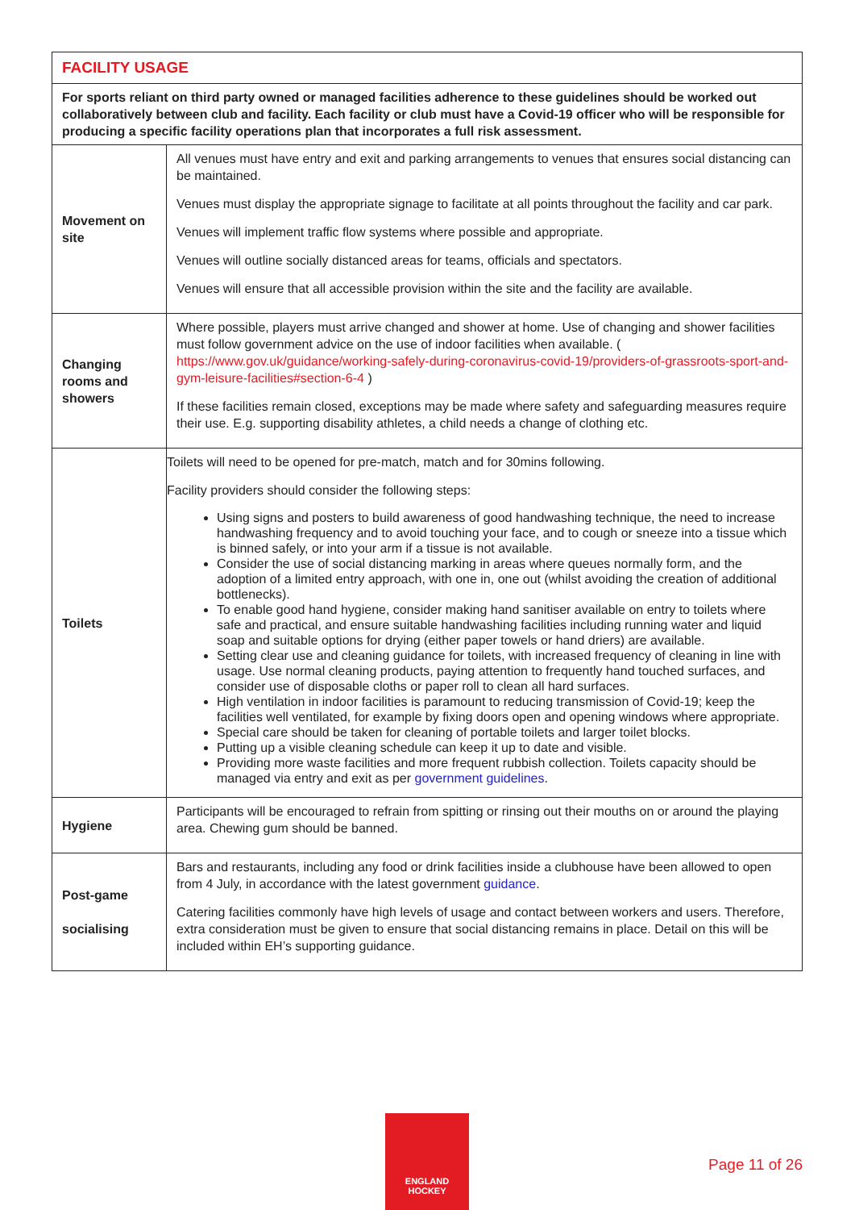| FACILITY USAGE | |
| --- | --- |
| For sports reliant on third party owned or managed facilities adherence to these guidelines should be worked out collaboratively between club and facility. Each facility or club must have a Covid-19 officer who will be responsible for producing a specific facility operations plan that incorporates a full risk assessment. | |
| Movement on site | All venues must have entry and exit and parking arrangements to venues that ensures social distancing can be maintained. Venues must display the appropriate signage to facilitate at all points throughout the facility and car park. Venues will implement traffic flow systems where possible and appropriate. Venues will outline socially distanced areas for teams, officials and spectators. Venues will ensure that all accessible provision within the site and the facility are available. |
| Changing rooms and showers | Where possible, players must arrive changed and shower at home. Use of changing and shower facilities must follow government advice on the use of indoor facilities when available. ( https://www.gov.uk/guidance/working-safely-during-coronavirus-covid-19/providers-of-grassroots-sport-and-gym-leisure-facilities#section-6-4 ) If these facilities remain closed, exceptions may be made where safety and safeguarding measures require their use. E.g. supporting disability athletes, a child needs a change of clothing etc. |
| Toilets | Toilets will need to be opened for pre-match, match and for 30mins following. Facility providers should consider the following steps: Using signs and posters to build awareness of good handwashing technique, the need to increase handwashing frequency and to avoid touching your face, and to cough or sneeze into a tissue which is binned safely, or into your arm if a tissue is not available. Consider the use of social distancing marking in areas where queues normally form, and the adoption of a limited entry approach, with one in, one out (whilst avoiding the creation of additional bottlenecks). To enable good hand hygiene, consider making hand sanitiser available on entry to toilets where safe and practical, and ensure suitable handwashing facilities including running water and liquid soap and suitable options for drying (either paper towels or hand driers) are available. Setting clear use and cleaning guidance for toilets, with increased frequency of cleaning in line with usage. Use normal cleaning products, paying attention to frequently hand touched surfaces, and consider use of disposable cloths or paper roll to clean all hard surfaces. High ventilation in indoor facilities is paramount to reducing transmission of Covid-19; keep the facilities well ventilated, for example by fixing doors open and opening windows where appropriate. Special care should be taken for cleaning of portable toilets and larger toilet blocks. Putting up a visible cleaning schedule can keep it up to date and visible. Providing more waste facilities and more frequent rubbish collection. Toilets capacity should be managed via entry and exit as per government guidelines . |
| Hygiene | Participants will be encouraged to refrain from spitting or rinsing out their mouths on or around the playing area. Chewing gum should be banned. |
| Post-game socialising | Bars and restaurants, including any food or drink facilities inside a clubhouse have been allowed to open from 4 July, in accordance with the latest government guidance . Catering facilities commonly have high levels of usage and contact between workers and users. Therefore, extra consideration must be given to ensure that social distancing remains in place. Detail on this will be included within EH’s supporting guidance. |
ENGLAND
HOCKEY
Page 11 of 26